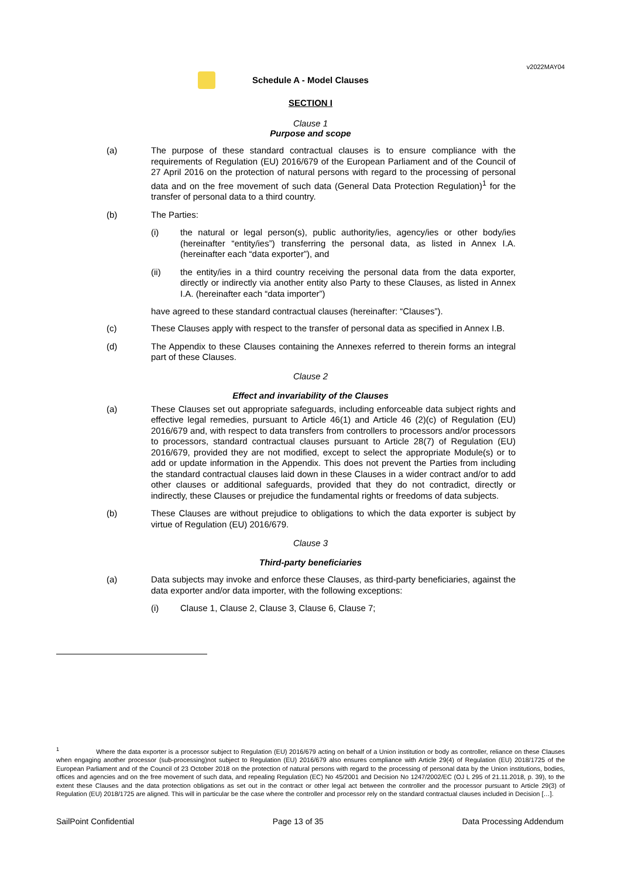v2022MAY04
Schedule A - Model Clauses
SECTION I
Clause 1
Purpose and scope
(a) The purpose of these standard contractual clauses is to ensure compliance with the requirements of Regulation (EU) 2016/679 of the European Parliament and of the Council of 27 April 2016 on the protection of natural persons with regard to the processing of personal data and on the free movement of such data (General Data Protection Regulation)<sup>1</sup> for the transfer of personal data to a third country.
(b) The Parties:
(i) the natural or legal person(s), public authority/ies, agency/ies or other body/ies (hereinafter “entity/ies”) transferring the personal data, as listed in Annex I.A. (hereinafter each “data exporter”), and
(ii) the entity/ies in a third country receiving the personal data from the data exporter, directly or indirectly via another entity also Party to these Clauses, as listed in Annex I.A. (hereinafter each “data importer”)
have agreed to these standard contractual clauses (hereinafter: “Clauses”).
(c) These Clauses apply with respect to the transfer of personal data as specified in Annex I.B.
(d) The Appendix to these Clauses containing the Annexes referred to therein forms an integral part of these Clauses.
Clause 2
Effect and invariability of the Clauses
(a) These Clauses set out appropriate safeguards, including enforceable data subject rights and effective legal remedies, pursuant to Article 46(1) and Article 46 (2)(c) of Regulation (EU) 2016/679 and, with respect to data transfers from controllers to processors and/or processors to processors, standard contractual clauses pursuant to Article 28(7) of Regulation (EU) 2016/679, provided they are not modified, except to select the appropriate Module(s) or to add or update information in the Appendix. This does not prevent the Parties from including the standard contractual clauses laid down in these Clauses in a wider contract and/or to add other clauses or additional safeguards, provided that they do not contradict, directly or indirectly, these Clauses or prejudice the fundamental rights or freedoms of data subjects.
(b) These Clauses are without prejudice to obligations to which the data exporter is subject by virtue of Regulation (EU) 2016/679.
Clause 3
Third-party beneficiaries
(a) Data subjects may invoke and enforce these Clauses, as third-party beneficiaries, against the data exporter and/or data importer, with the following exceptions:
(i) Clause 1, Clause 2, Clause 3, Clause 6, Clause 7;
<sup>1</sup> Where the data exporter is a processor subject to Regulation (EU) 2016/679 acting on behalf of a Union institution or body as controller, reliance on these Clauses when engaging another processor (sub-processing)not subject to Regulation (EU) 2016/679 also ensures compliance with Article 29(4) of Regulation (EU) 2018/1725 of the European Parliament and of the Council of 23 October 2018 on the protection of natural persons with regard to the processing of personal data by the Union institutions, bodies, offices and agencies and on the free movement of such data, and repealing Regulation (EC) No 45/2001 and Decision No 1247/2002/EC (OJ L 295 of 21.11.2018, p. 39), to the extent these Clauses and the data protection obligations as set out in the contract or other legal act between the controller and the processor pursuant to Article 29(3) of Regulation (EU) 2018/1725 are aligned. This will in particular be the case where the controller and processor rely on the standard contractual clauses included in Decision […].
SailPoint Confidential Page 13 of 35 Data Processing Addendum